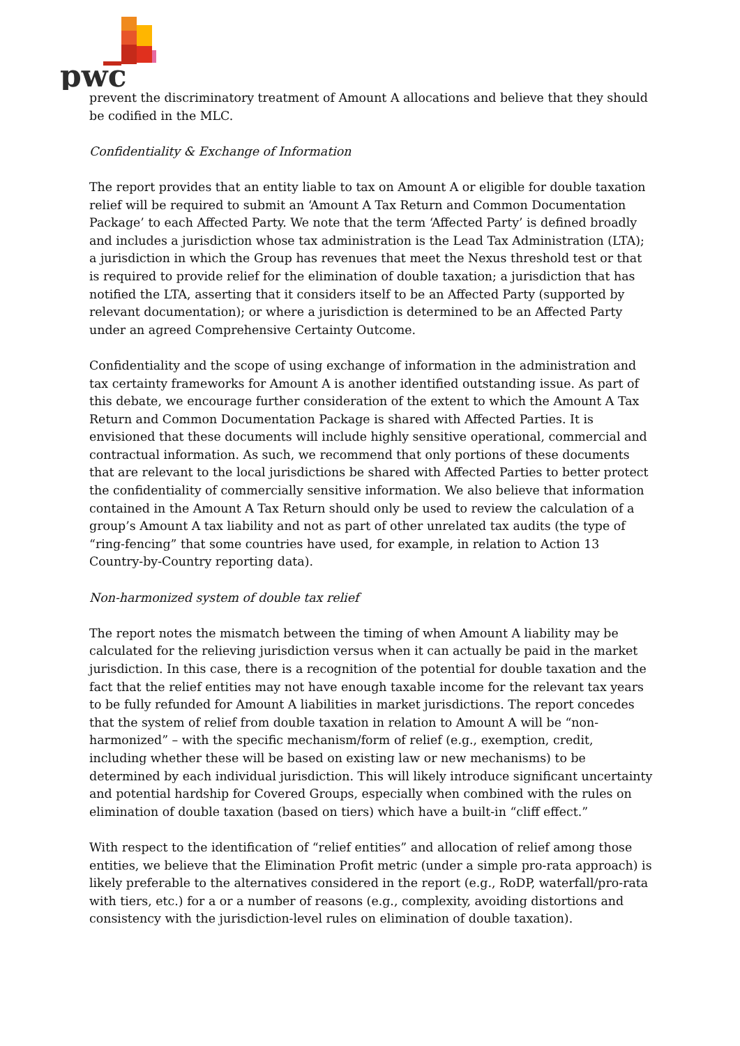pwc
prevent the discriminatory treatment of Amount A allocations and believe that they should be codified in the MLC.
Confidentiality & Exchange of Information
The report provides that an entity liable to tax on Amount A or eligible for double taxation relief will be required to submit an ‘Amount A Tax Return and Common Documentation Package’ to each Affected Party. We note that the term ‘Affected Party’ is defined broadly and includes a jurisdiction whose tax administration is the Lead Tax Administration (LTA); a jurisdiction in which the Group has revenues that meet the Nexus threshold test or that is required to provide relief for the elimination of double taxation; a jurisdiction that has notified the LTA, asserting that it considers itself to be an Affected Party (supported by relevant documentation); or where a jurisdiction is determined to be an Affected Party under an agreed Comprehensive Certainty Outcome.
Confidentiality and the scope of using exchange of information in the administration and tax certainty frameworks for Amount A is another identified outstanding issue. As part of this debate, we encourage further consideration of the extent to which the Amount A Tax Return and Common Documentation Package is shared with Affected Parties. It is envisioned that these documents will include highly sensitive operational, commercial and contractual information. As such, we recommend that only portions of these documents that are relevant to the local jurisdictions be shared with Affected Parties to better protect the confidentiality of commercially sensitive information. We also believe that information contained in the Amount A Tax Return should only be used to review the calculation of a group’s Amount A tax liability and not as part of other unrelated tax audits (the type of “ring-fencing” that some countries have used, for example, in relation to Action 13 Country-by-Country reporting data).
Non-harmonized system of double tax relief
The report notes the mismatch between the timing of when Amount A liability may be calculated for the relieving jurisdiction versus when it can actually be paid in the market jurisdiction. In this case, there is a recognition of the potential for double taxation and the fact that the relief entities may not have enough taxable income for the relevant tax years to be fully refunded for Amount A liabilities in market jurisdictions. The report concedes that the system of relief from double taxation in relation to Amount A will be “non-harmonized” – with the specific mechanism/form of relief (e.g., exemption, credit, including whether these will be based on existing law or new mechanisms) to be determined by each individual jurisdiction. This will likely introduce significant uncertainty and potential hardship for Covered Groups, especially when combined with the rules on elimination of double taxation (based on tiers) which have a built-in “cliff effect.”
With respect to the identification of “relief entities” and allocation of relief among those entities, we believe that the Elimination Profit metric (under a simple pro-rata approach) is likely preferable to the alternatives considered in the report (e.g., RoDP, waterfall/pro-rata with tiers, etc.) for a or a number of reasons (e.g., complexity, avoiding distortions and consistency with the jurisdiction-level rules on elimination of double taxation).